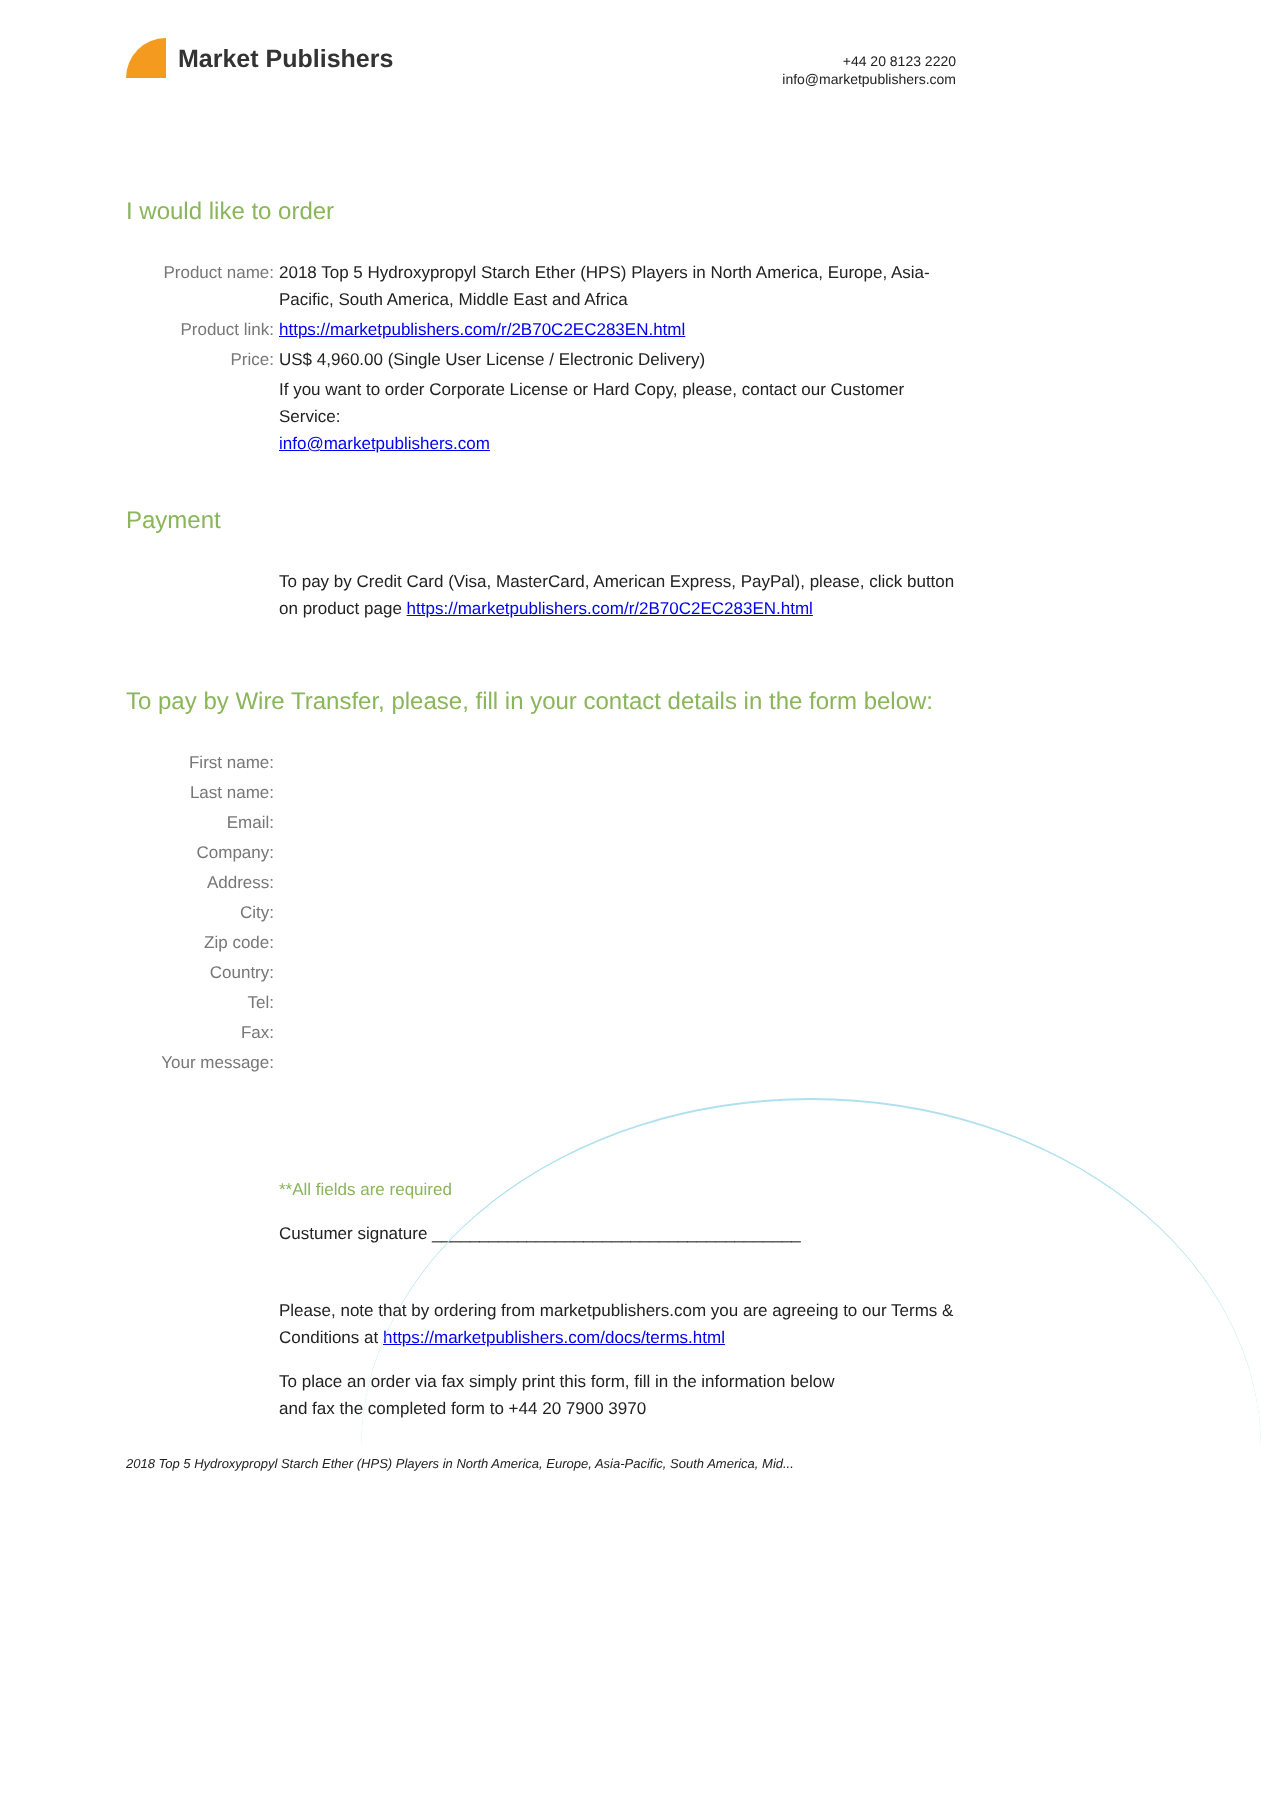Market Publishers
+44 20 8123 2220
info@marketpublishers.com
I would like to order
Product name: 2018 Top 5 Hydroxypropyl Starch Ether (HPS) Players in North America, Europe, Asia-Pacific, South America, Middle East and Africa
Product link: https://marketpublishers.com/r/2B70C2EC283EN.html
Price: US$ 4,960.00 (Single User License / Electronic Delivery)
If you want to order Corporate License or Hard Copy, please, contact our Customer Service:
info@marketpublishers.com
Payment
To pay by Credit Card (Visa, MasterCard, American Express, PayPal), please, click button on product page https://marketpublishers.com/r/2B70C2EC283EN.html
To pay by Wire Transfer, please, fill in your contact details in the form below:
First name:
Last name:
Email:
Company:
Address:
City:
Zip code:
Country:
Tel:
Fax:
Your message:
**All fields are required
Custumer signature _______________________________________
Please, note that by ordering from marketpublishers.com you are agreeing to our Terms & Conditions at https://marketpublishers.com/docs/terms.html
To place an order via fax simply print this form, fill in the information below
and fax the completed form to +44 20 7900 3970
2018 Top 5 Hydroxypropyl Starch Ether (HPS) Players in North America, Europe, Asia-Pacific, South America, Mid...